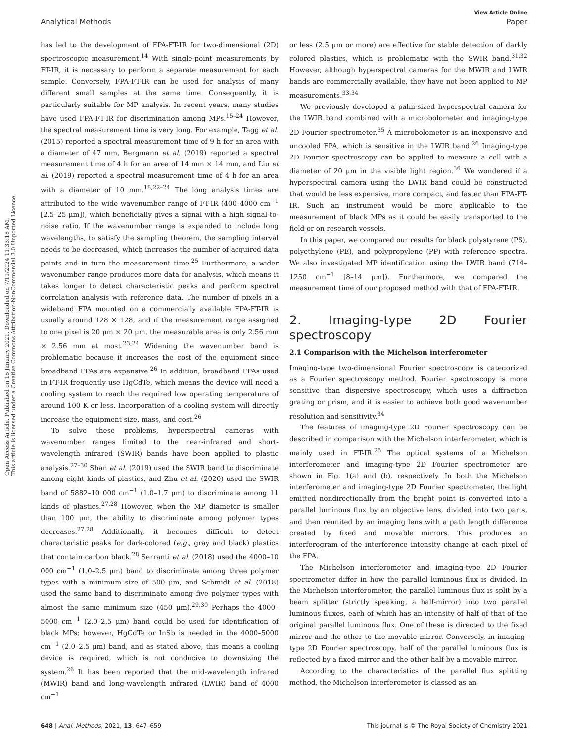Open Access Article. Published on 15 January 2021. Downloaded on 7/11/2024 11:33:18 AM.
This article is licensed under a Creative Commons Attribution-NonCommercial 3.0 Unported Licence.
View Article Online
Analytical Methods Paper
has led to the development of FPA-FT-IR for two-dimensional (2D) spectroscopic measurement.<sup>14</sup> With single-point measurements by FT-IR, it is necessary to perform a separate measurement for each sample. Conversely, FPA-FT-IR can be used for analysis of many different small samples at the same time. Consequently, it is particularly suitable for MP analysis. In recent years, many studies have used FPA-FT-IR for discrimination among MPs.<sup>15–24</sup> However, the spectral measurement time is very long. For example, Tagg et al. (2015) reported a spectral measurement time of 9 h for an area with a diameter of 47 mm, Bergmann et al. (2019) reported a spectral measurement time of 4 h for an area of 14 mm × 14 mm, and Liu et al. (2019) reported a spectral measurement time of 4 h for an area with a diameter of 10 mm.<sup>18,22–24</sup> The long analysis times are attributed to the wide wavenumber range of FT-IR (400–4000 cm<sup>−1</sup> [2.5–25 μm]), which beneficially gives a signal with a high signal-to-noise ratio. If the wavenumber range is expanded to include long wavelengths, to satisfy the sampling theorem, the sampling interval needs to be decreased, which increases the number of acquired data points and in turn the measurement time.<sup>25</sup> Furthermore, a wider wavenumber range produces more data for analysis, which means it takes longer to detect characteristic peaks and perform spectral correlation analysis with reference data. The number of pixels in a wideband FPA mounted on a commercially available FPA-FT-IR is usually around 128 × 128, and if the measurement range assigned to one pixel is 20 μm × 20 μm, the measurable area is only 2.56 mm × 2.56 mm at most.<sup>23,24</sup> Widening the wavenumber band is problematic because it increases the cost of the equipment since broadband FPAs are expensive.<sup>26</sup> In addition, broadband FPAs used in FT-IR frequently use HgCdTe, which means the device will need a cooling system to reach the required low operating temperature of around 100 K or less. Incorporation of a cooling system will directly increase the equipment size, mass, and cost.<sup>26</sup>
To solve these problems, hyperspectral cameras with wavenumber ranges limited to the near-infrared and short-wavelength infrared (SWIR) bands have been applied to plastic analysis.<sup>27–30</sup> Shan et al. (2019) used the SWIR band to discriminate among eight kinds of plastics, and Zhu et al. (2020) used the SWIR band of 5882–10 000 cm<sup>−1</sup> (1.0–1.7 μm) to discriminate among 11 kinds of plastics.<sup>27,28</sup> However, when the MP diameter is smaller than 100 μm, the ability to discriminate among polymer types decreases.<sup>27,28</sup> Additionally, it becomes difficult to detect characteristic peaks for dark-colored (e.g., gray and black) plastics that contain carbon black.<sup>28</sup> Serranti et al. (2018) used the 4000–10 000 cm<sup>−1</sup> (1.0–2.5 μm) band to discriminate among three polymer types with a minimum size of 500 μm, and Schmidt et al. (2018) used the same band to discriminate among five polymer types with almost the same minimum size (450 μm).<sup>29,30</sup> Perhaps the 4000–5000 cm<sup>−1</sup> (2.0–2.5 μm) band could be used for identification of black MPs; however, HgCdTe or InSb is needed in the 4000–5000 cm<sup>−1</sup> (2.0–2.5 μm) band, and as stated above, this means a cooling device is required, which is not conducive to downsizing the system.<sup>26</sup> It has been reported that the mid-wavelength infrared (MWIR) band and long-wavelength infrared (LWIR) band of 4000 cm<sup>−1</sup>
or less (2.5 μm or more) are effective for stable detection of darkly colored plastics, which is problematic with the SWIR band.<sup>31,32</sup> However, although hyperspectral cameras for the MWIR and LWIR bands are commercially available, they have not been applied to MP measurements.<sup>33,34</sup>
We previously developed a palm-sized hyperspectral camera for the LWIR band combined with a microbolometer and imaging-type 2D Fourier spectrometer.<sup>35</sup> A microbolometer is an inexpensive and uncooled FPA, which is sensitive in the LWIR band.<sup>26</sup> Imaging-type 2D Fourier spectroscopy can be applied to measure a cell with a diameter of 20 μm in the visible light region.<sup>36</sup> We wondered if a hyperspectral camera using the LWIR band could be constructed that would be less expensive, more compact, and faster than FPA-FT-IR. Such an instrument would be more applicable to the measurement of black MPs as it could be easily transported to the field or on research vessels.
In this paper, we compared our results for black polystyrene (PS), polyethylene (PE), and polypropylene (PP) with reference spectra. We also investigated MP identification using the LWIR band (714–1250 cm<sup>−1</sup> [8–14 μm]). Furthermore, we compared the measurement time of our proposed method with that of FPA-FT-IR.
2. Imaging-type 2D Fourier spectroscopy
2.1 Comparison with the Michelson interferometer
Imaging-type two-dimensional Fourier spectroscopy is categorized as a Fourier spectroscopy method. Fourier spectroscopy is more sensitive than dispersive spectroscopy, which uses a diffraction grating or prism, and it is easier to achieve both good wavenumber resolution and sensitivity.<sup>34</sup>
The features of imaging-type 2D Fourier spectroscopy can be described in comparison with the Michelson interferometer, which is mainly used in FT-IR.<sup>25</sup> The optical systems of a Michelson interferometer and imaging-type 2D Fourier spectrometer are shown in Fig. 1(a) and (b), respectively. In both the Michelson interferometer and imaging-type 2D Fourier spectrometer, the light emitted nondirectionally from the bright point is converted into a parallel luminous flux by an objective lens, divided into two parts, and then reunited by an imaging lens with a path length difference created by fixed and movable mirrors. This produces an interferogram of the interference intensity change at each pixel of the FPA.
The Michelson interferometer and imaging-type 2D Fourier spectrometer differ in how the parallel luminous flux is divided. In the Michelson interferometer, the parallel luminous flux is split by a beam splitter (strictly speaking, a half-mirror) into two parallel luminous fluxes, each of which has an intensity of half of that of the original parallel luminous flux. One of these is directed to the fixed mirror and the other to the movable mirror. Conversely, in imaging-type 2D Fourier spectroscopy, half of the parallel luminous flux is reflected by a fixed mirror and the other half by a movable mirror.
According to the characteristics of the parallel flux splitting method, the Michelson interferometer is classed as an
648 | Anal. Methods, 2021, 13, 647–659 This journal is © The Royal Society of Chemistry 2021